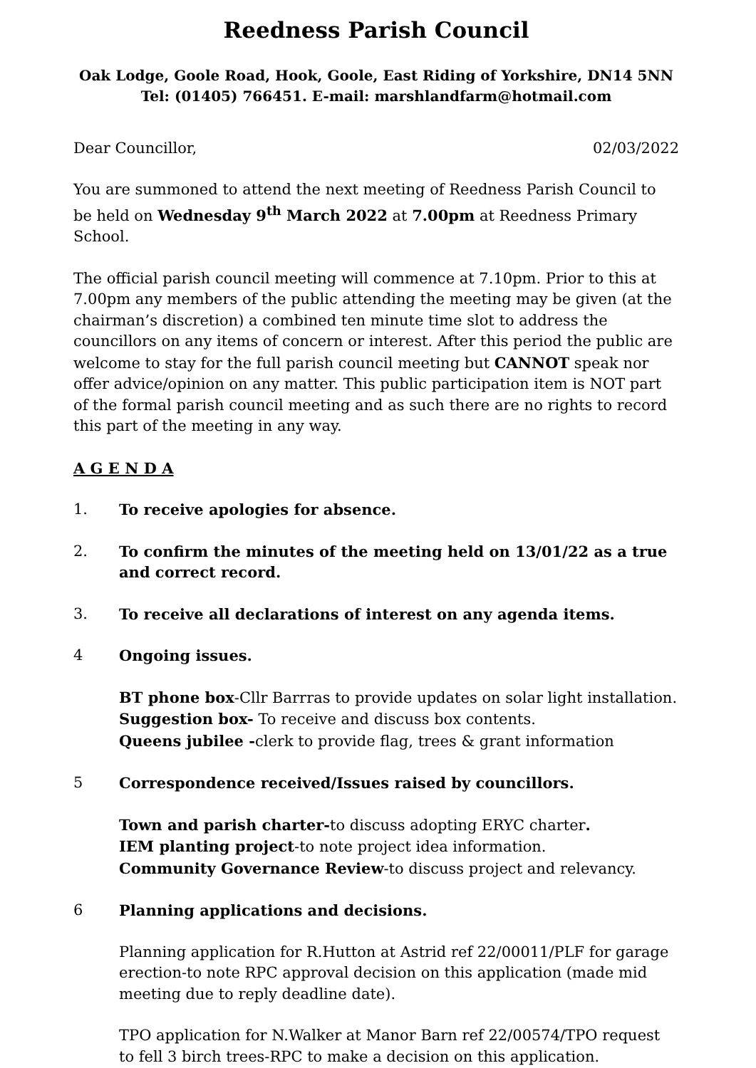Reedness Parish Council
Oak Lodge, Goole Road, Hook, Goole, East Riding of Yorkshire, DN14 5NN
Tel: (01405) 766451. E-mail: marshlandfarm@hotmail.com
Dear Councillor, 02/03/2022
You are summoned to attend the next meeting of Reedness Parish Council to be held on Wednesday 9<sup>th</sup> March 2022 at 7.00pm at Reedness Primary School.
The official parish council meeting will commence at 7.10pm. Prior to this at 7.00pm any members of the public attending the meeting may be given (at the chairman’s discretion) a combined ten minute time slot to address the councillors on any items of concern or interest. After this period the public are welcome to stay for the full parish council meeting but CANNOT speak nor offer advice/opinion on any matter. This public participation item is NOT part of the formal parish council meeting and as such there are no rights to record this part of the meeting in any way.
A G E N D A
1. To receive apologies for absence.
2. To confirm the minutes of the meeting held on 13/01/22 as a true and correct record.
3. To receive all declarations of interest on any agenda items.
4 Ongoing issues.
BT phone box-Cllr Barrras to provide updates on solar light installation.
Suggestion box- To receive and discuss box contents.
Queens jubilee -clerk to provide flag, trees & grant information
5 Correspondence received/Issues raised by councillors.
Town and parish charter-to discuss adopting ERYC charter.
IEM planting project-to note project idea information.
Community Governance Review-to discuss project and relevancy.
6 Planning applications and decisions.
Planning application for R.Hutton at Astrid ref 22/00011/PLF for garage erection-to note RPC approval decision on this application (made mid meeting due to reply deadline date).
TPO application for N.Walker at Manor Barn ref 22/00574/TPO request to fell 3 birch trees-RPC to make a decision on this application.